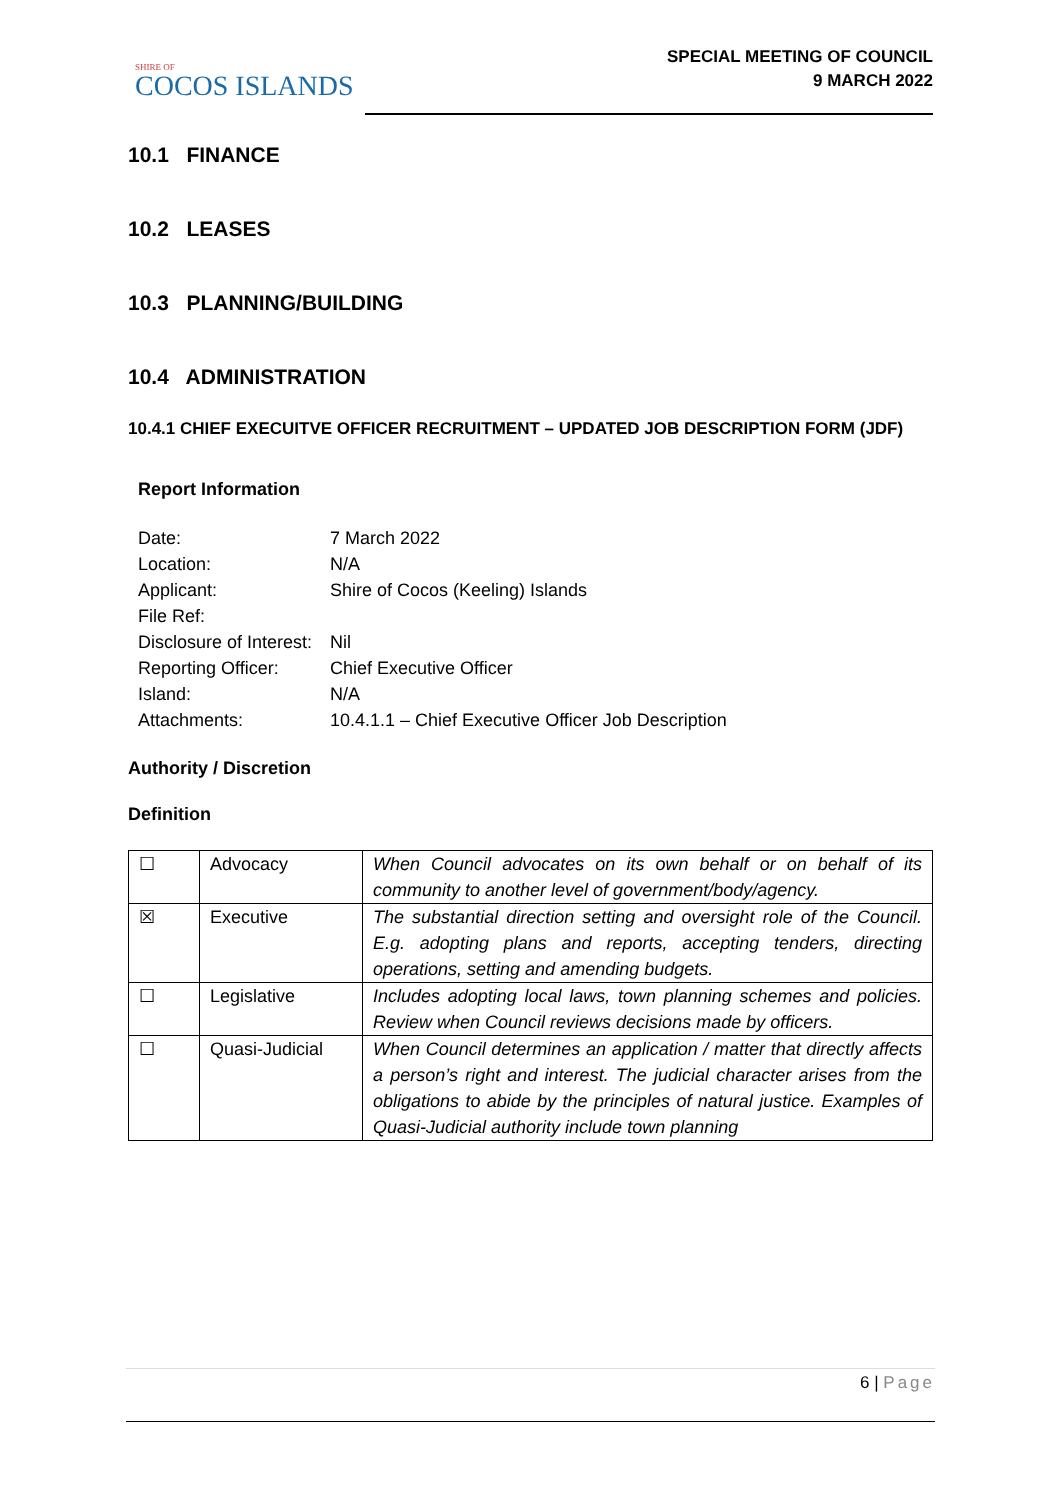SHIRE OF
COCOS ISLANDS
SPECIAL MEETING OF COUNCIL
9 MARCH 2022
10.1 FINANCE
10.2 LEASES
10.3 PLANNING/BUILDING
10.4 ADMINISTRATION
10.4.1 CHIEF EXECUITVE OFFICER RECRUITMENT – UPDATED JOB DESCRIPTION FORM (JDF)
Report Information
| Date: | 7 March 2022 |
| Location: | N/A |
| Applicant: | Shire of Cocos (Keeling) Islands |
| File Ref: | |
| Disclosure of Interest: | Nil |
| Reporting Officer: | Chief Executive Officer |
| Island: | N/A |
| Attachments: | 10.4.1.1 – Chief Executive Officer Job Description |
Authority / Discretion
Definition
| ☐ | Advocacy | When Council advocates on its own behalf or on behalf of its community to another level of government/body/agency. |
| ☒ | Executive | The substantial direction setting and oversight role of the Council. E.g. adopting plans and reports, accepting tenders, directing operations, setting and amending budgets. |
| ☐ | Legislative | Includes adopting local laws, town planning schemes and policies. Review when Council reviews decisions made by officers. |
| ☐ | Quasi-Judicial | When Council determines an application / matter that directly affects a person’s right and interest. The judicial character arises from the obligations to abide by the principles of natural justice. Examples of Quasi-Judicial authority include town planning |
6 | Page